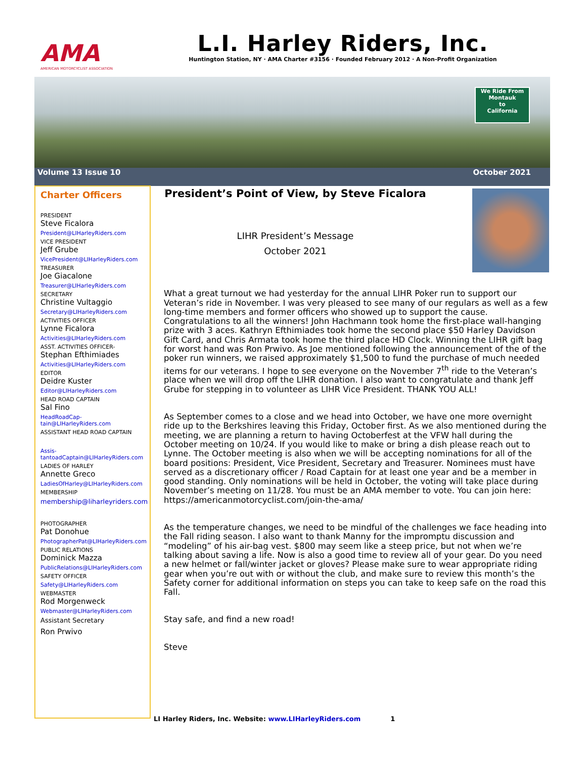AMA
AMERICAN MOTORCYCLIST ASSOCIATION
L.I. Harley Riders, Inc.
Huntington Station, NY · AMA Charter #3156 · Founded February 2012 · A Non-Profit Organization
We Ride From
Montauk
to
California
Volume 13 Issue 10 October 2021
Charter Officers
PRESIDENT
Steve Ficalora
President@LIHarleyRiders.com
VICE PRESIDENT
Jeff Grube
VicePresident@LIHarleyRiders.com
TREASURER
Joe Giacalone
Treasurer@LIHarleyRiders.com
SECRETARY
Christine Vultaggio
Secretary@LIHarleyRiders.com
ACTIVITIES OFFICER
Lynne Ficalora
Activities@LIHarleyRiders.com
ASST. ACTIVITIES OFFICER-
Stephan Efthimiades
Activities@LIHarleyRiders.com
EDITOR
Deidre Kuster
Editor@LIHarleyRiders.com
HEAD ROAD CAPTAIN
Sal Fino
HeadRoadCap-tain@LIHarleyRiders.com
ASSISTANT HEAD ROAD CAPTAIN
Assis-tantoadCaptain@LIHarleyRiders.com
LADIES OF HARLEY
Annette Greco
LadiesOfHarley@LIHarleyRiders.com
MEMBERSHIP
membership@liharleyriders.com
PHOTOGRAPHER
Pat Donohue
PhotographerPat@LIHarleyRiders.com
PUBLIC RELATIONS
Dominick Mazza
PublicRelations@LIHarleyRiders.com
SAFETY OFFICER
Safety@LIHarleyRiders.com
WEBMASTER
Rod Morgenweck
Webmaster@LIHarleyRiders.com
Assistant Secretary
Ron Prwivo
President’s Point of View, by Steve Ficalora
LIHR President’s Message
October 2021
What a great turnout we had yesterday for the annual LIHR Poker run to support our Veteran’s ride in November. I was very pleased to see many of our regulars as well as a few long-time members and former officers who showed up to support the cause. Congratulations to all the winners! John Hachmann took home the first-place wall-hanging prize with 3 aces. Kathryn Efthimiades took home the second place $50 Harley Davidson Gift Card, and Chris Armata took home the third place HD Clock. Winning the LIHR gift bag for worst hand was Ron Prwivo. As Joe mentioned following the announcement of the of the poker run winners, we raised approximately $1,500 to fund the purchase of much needed items for our veterans. I hope to see everyone on the November 7<sup>th</sup> ride to the Veteran’s place when we will drop off the LIHR donation. I also want to congratulate and thank Jeff Grube for stepping in to volunteer as LIHR Vice President. THANK YOU ALL!
As September comes to a close and we head into October, we have one more overnight ride up to the Berkshires leaving this Friday, October first. As we also mentioned during the meeting, we are planning a return to having Octoberfest at the VFW hall during the October meeting on 10/24. If you would like to make or bring a dish please reach out to Lynne. The October meeting is also when we will be accepting nominations for all of the board positions: President, Vice President, Secretary and Treasurer. Nominees must have served as a discretionary officer / Road Captain for at least one year and be a member in good standing. Only nominations will be held in October, the voting will take place during November’s meeting on 11/28. You must be an AMA member to vote. You can join here: https://americanmotorcyclist.com/join-the-ama/
As the temperature changes, we need to be mindful of the challenges we face heading into the Fall riding season. I also want to thank Manny for the impromptu discussion and “modeling” of his air-bag vest. $800 may seem like a steep price, but not when we’re talking about saving a life. Now is also a good time to review all of your gear. Do you need a new helmet or fall/winter jacket or gloves? Please make sure to wear appropriate riding gear when you’re out with or without the club, and make sure to review this month’s the Safety corner for additional information on steps you can take to keep safe on the road this Fall.
Stay safe, and find a new road!
Steve
LI Harley Riders, Inc. Website: www.LIHarleyRiders.com 1